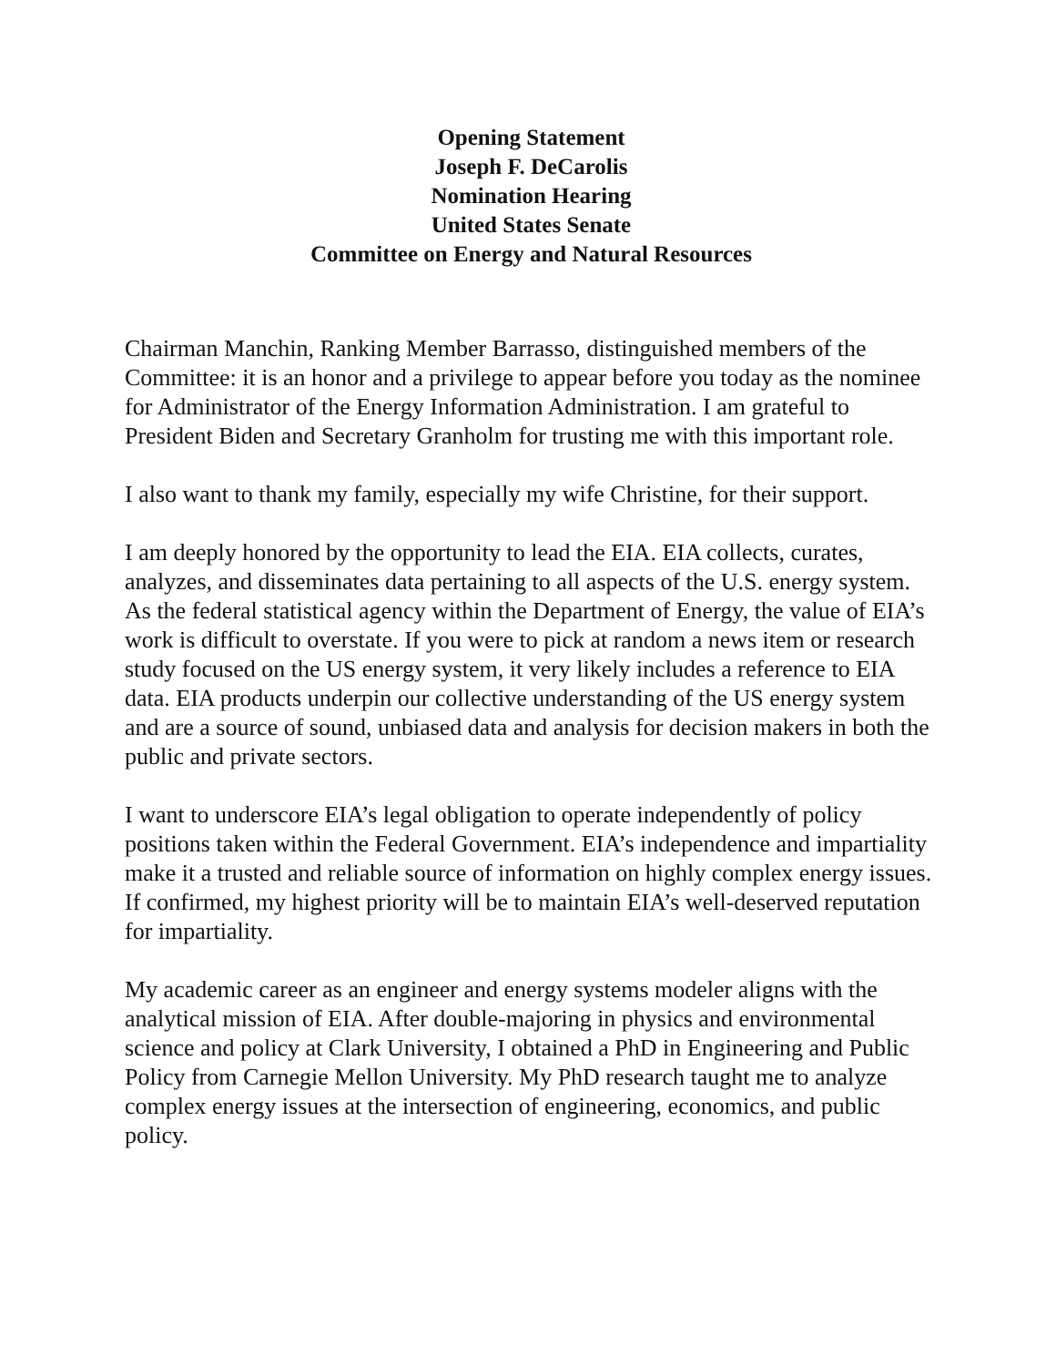Opening Statement
Joseph F. DeCarolis
Nomination Hearing
United States Senate
Committee on Energy and Natural Resources
Chairman Manchin, Ranking Member Barrasso, distinguished members of the Committee: it is an honor and a privilege to appear before you today as the nominee for Administrator of the Energy Information Administration. I am grateful to President Biden and Secretary Granholm for trusting me with this important role.
I also want to thank my family, especially my wife Christine, for their support.
I am deeply honored by the opportunity to lead the EIA. EIA collects, curates, analyzes, and disseminates data pertaining to all aspects of the U.S. energy system. As the federal statistical agency within the Department of Energy, the value of EIA’s work is difficult to overstate. If you were to pick at random a news item or research study focused on the US energy system, it very likely includes a reference to EIA data. EIA products underpin our collective understanding of the US energy system and are a source of sound, unbiased data and analysis for decision makers in both the public and private sectors.
I want to underscore EIA’s legal obligation to operate independently of policy positions taken within the Federal Government. EIA’s independence and impartiality make it a trusted and reliable source of information on highly complex energy issues. If confirmed, my highest priority will be to maintain EIA’s well-deserved reputation for impartiality.
My academic career as an engineer and energy systems modeler aligns with the analytical mission of EIA. After double-majoring in physics and environmental science and policy at Clark University, I obtained a PhD in Engineering and Public Policy from Carnegie Mellon University. My PhD research taught me to analyze complex energy issues at the intersection of engineering, economics, and public policy.